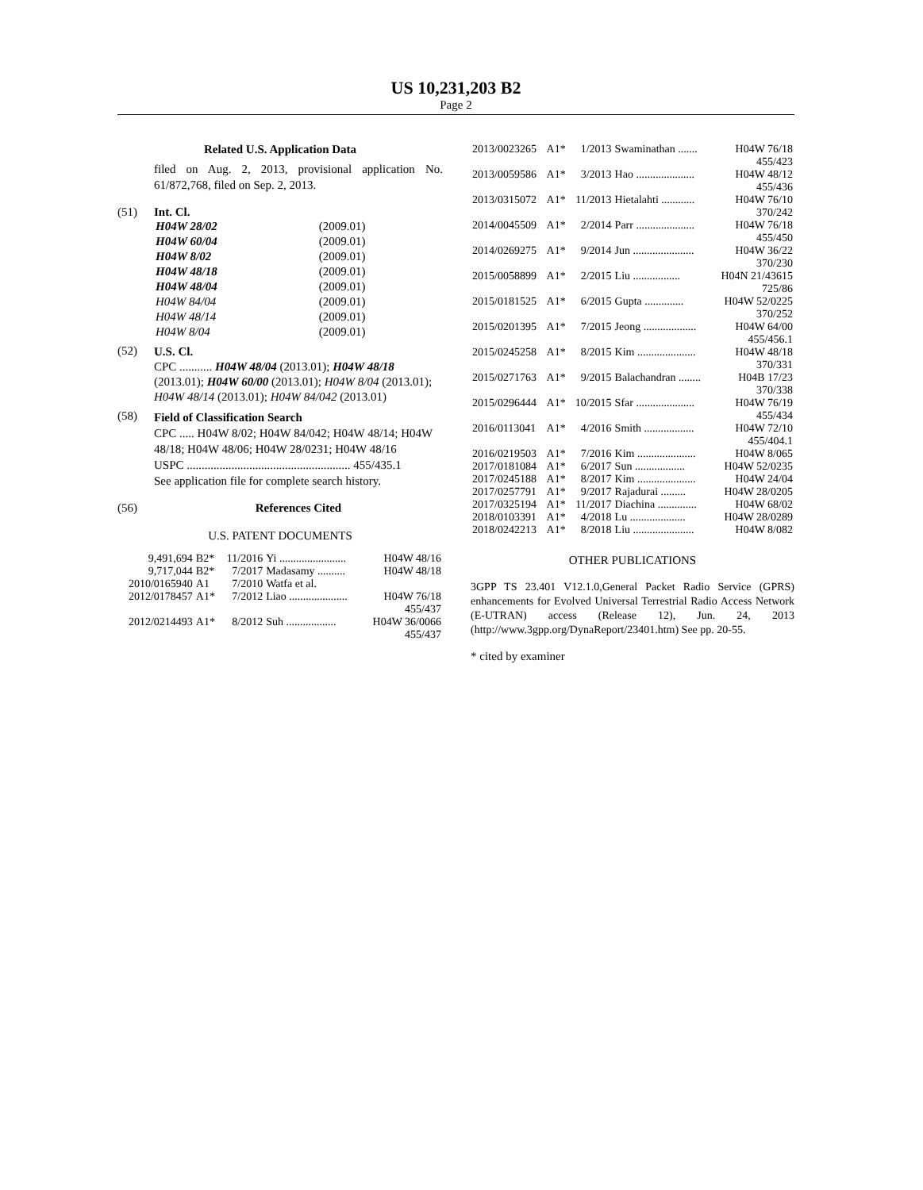US 10,231,203 B2
Page 2
Related U.S. Application Data
filed on Aug. 2, 2013, provisional application No. 61/872,768, filed on Sep. 2, 2013.
(51) Int. Cl.
| H04W 28/02 | (2009.01) |
| H04W 60/04 | (2009.01) |
| H04W 8/02 | (2009.01) |
| H04W 48/18 | (2009.01) |
| H04W 48/04 | (2009.01) |
| H04W 84/04 | (2009.01) |
| H04W 48/14 | (2009.01) |
| H04W 8/04 | (2009.01) |
(52)
U.S. Cl.
CPC ........... H04W 48/04 (2013.01); H04W 48/18 (2013.01); H04W 60/00 (2013.01); H04W 8/04 (2013.01); H04W 48/14 (2013.01); H04W 84/042 (2013.01)
(58)
Field of Classification Search
CPC ..... H04W 8/02; H04W 84/042; H04W 48/14; H04W 48/18; H04W 48/06; H04W 28/0231; H04W 48/16
USPC ....................................................... 455/435.1
See application file for complete search history.
(56) References Cited
U.S. PATENT DOCUMENTS
| 9,491,694 | B2* | 11/2016 | Yi ........................ | H04W 48/16 |
| 9,717,044 | B2* | 7/2017 | Madasamy .......... | H04W 48/18 |
| 2010/0165940 | A1 | 7/2010 | Watfa et al. | |
| 2012/0178457 | A1* | 7/2012 | Liao ..................... | H04W 76/18 455/437 |
| 2012/0214493 | A1* | 8/2012 | Suh .................. | H04W 36/0066 455/437 |
| 2013/0023265 | A1* | 1/2013 | Swaminathan ....... | H04W 76/18 455/423 |
| 2013/0059586 | A1* | 3/2013 | Hao ..................... | H04W 48/12 455/436 |
| 2013/0315072 | A1* | 11/2013 | Hietalahti ............ | H04W 76/10 370/242 |
| 2014/0045509 | A1* | 2/2014 | Parr ..................... | H04W 76/18 455/450 |
| 2014/0269275 | A1* | 9/2014 | Jun ...................... | H04W 36/22 370/230 |
| 2015/0058899 | A1* | 2/2015 | Liu ................. | H04N 21/43615 725/86 |
| 2015/0181525 | A1* | 6/2015 | Gupta .............. | H04W 52/0225 370/252 |
| 2015/0201395 | A1* | 7/2015 | Jeong ................... | H04W 64/00 455/456.1 |
| 2015/0245258 | A1* | 8/2015 | Kim ..................... | H04W 48/18 370/331 |
| 2015/0271763 | A1* | 9/2015 | Balachandran ........ | H04B 17/23 370/338 |
| 2015/0296444 | A1* | 10/2015 | Sfar ..................... | H04W 76/19 455/434 |
| 2016/0113041 | A1* | 4/2016 | Smith .................. | H04W 72/10 455/404.1 |
| 2016/0219503 | A1* | 7/2016 | Kim ..................... | H04W 8/065 |
| 2017/0181084 | A1* | 6/2017 | Sun .................. | H04W 52/0235 |
| 2017/0245188 | A1* | 8/2017 | Kim ..................... | H04W 24/04 |
| 2017/0257791 | A1* | 9/2017 | Rajadurai ......... | H04W 28/0205 |
| 2017/0325194 | A1* | 11/2017 | Diachina .............. | H04W 68/02 |
| 2018/0103391 | A1* | 4/2018 | Lu .................... | H04W 28/0289 |
| 2018/0242213 | A1* | 8/2018 | Liu ...................... | H04W 8/082 |
OTHER PUBLICATIONS
3GPP TS 23.401 V12.1.0,General Packet Radio Service (GPRS) enhancements for Evolved Universal Terrestrial Radio Access Network (E-UTRAN) access (Release 12), Jun. 24, 2013 (http://www.3gpp.org/DynaReport/23401.htm) See pp. 20-55.
* cited by examiner